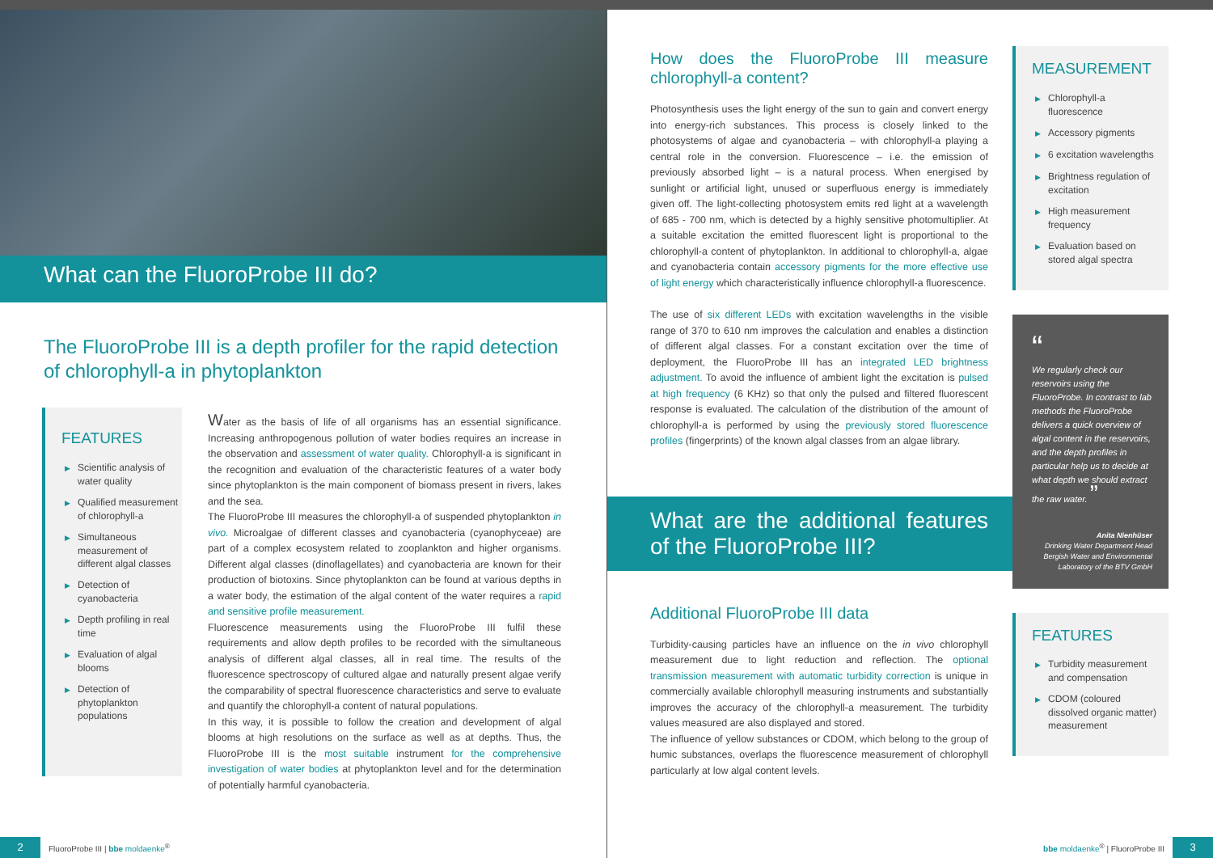What can the FluoroProbe III do?
The FluoroProbe III is a depth profiler for the rapid detection of chlorophyll-a in phytoplankton
FEATURES
▶ Scientific analysis of water quality
▶ Qualified measurement of chlorophyll-a
▶ Simultaneous measurement of different algal classes
▶ Detection of cyanobacteria
▶ Depth profiling in real time
▶ Evaluation of algal blooms
▶ Detection of phytoplankton populations
Water as the basis of life of all organisms has an essential significance. Increasing anthropogenous pollution of water bodies requires an increase in the observation and assessment of water quality. Chlorophyll-a is significant in the recognition and evaluation of the characteristic features of a water body since phytoplankton is the main component of biomass present in rivers, lakes and the sea.
The FluoroProbe III measures the chlorophyll-a of suspended phytoplankton in vivo. Microalgae of different classes and cyanobacteria (cyanophyceae) are part of a complex ecosystem related to zooplankton and higher organisms. Different algal classes (dinoflagellates) and cyanobacteria are known for their production of biotoxins. Since phytoplankton can be found at various depths in a water body, the estimation of the algal content of the water requires a rapid and sensitive profile measurement.
Fluorescence measurements using the FluoroProbe III fulfil these requirements and allow depth profiles to be recorded with the simultaneous analysis of different algal classes, all in real time. The results of the fluorescence spectroscopy of cultured algae and naturally present algae verify the comparability of spectral fluorescence characteristics and serve to evaluate and quantify the chlorophyll-a content of natural populations.
In this way, it is possible to follow the creation and development of algal blooms at high resolutions on the surface as well as at depths. Thus, the FluoroProbe III is the most suitable instrument for the comprehensive investigation of water bodies at phytoplankton level and for the determination of potentially harmful cyanobacteria.
2
FluoroProbe III | bbe moldaenke<sup>®</sup>
How does the FluoroProbe III measure chlorophyll-a content?
Photosynthesis uses the light energy of the sun to gain and convert energy into energy-rich substances. This process is closely linked to the photosystems of algae and cyanobacteria – with chlorophyll-a playing a central role in the conversion. Fluorescence – i.e. the emission of previously absorbed light – is a natural process. When energised by sunlight or artificial light, unused or superfluous energy is immediately given off. The light-collecting photosystem emits red light at a wavelength of 685 - 700 nm, which is detected by a highly sensitive photomultiplier. At a suitable excitation the emitted fluorescent light is proportional to the chlorophyll-a content of phytoplankton. In additional to chlorophyll-a, algae and cyanobacteria contain accessory pigments for the more effective use of light energy which characteristically influence chlorophyll-a fluorescence.
The use of six different LEDs with excitation wavelengths in the visible range of 370 to 610 nm improves the calculation and enables a distinction of different algal classes. For a constant excitation over the time of deployment, the FluoroProbe III has an integrated LED brightness adjustment. To avoid the influence of ambient light the excitation is pulsed at high frequency (6 KHz) so that only the pulsed and filtered fluorescent response is evaluated. The calculation of the distribution of the amount of chlorophyll-a is performed by using the previously stored fluorescence profiles (fingerprints) of the known algal classes from an algae library.
What are the additional features of the FluoroProbe III?
Additional FluoroProbe III data
Turbidity-causing particles have an influence on the in vivo chlorophyll measurement due to light reduction and reflection. The optional transmission measurement with automatic turbidity correction is unique in commercially available chlorophyll measuring instruments and substantially improves the accuracy of the chlorophyll-a measurement. The turbidity values measured are also displayed and stored.
The influence of yellow substances or CDOM, which belong to the group of humic substances, overlaps the fluorescence measurement of chlorophyll particularly at low algal content levels.
MEASUREMENT
▶ Chlorophyll-a fluorescence
▶ Accessory pigments
▶ 6 excitation wavelengths
▶ Brightness regulation of excitation
▶ High measurement frequency
▶ Evaluation based on stored algal spectra
“
We regularly check our reservoirs using the FluoroProbe. In contrast to lab methods the FluoroProbe delivers a quick overview of algal content in the reservoirs, and the depth profiles in particular help us to decide at what depth we should extract the raw water. ”
Anita Nienhüser
Drinking Water Department Head
Bergish Water and Environmental Laboratory of the BTV GmbH
FEATURES
▶ Turbidity measurement and compensation
▶ CDOM (coloured dissolved organic matter) measurement
bbe moldaenke<sup>®</sup> | FluoroProbe III
3